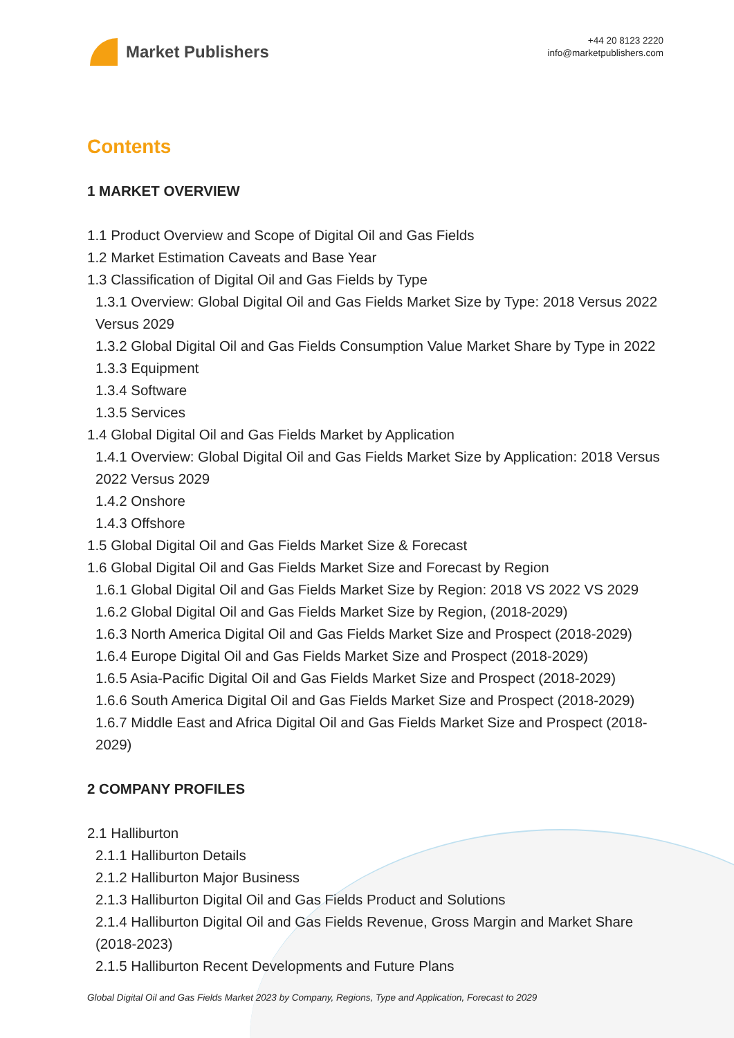Market Publishers
+44 20 8123 2220
info@marketpublishers.com
Contents
1 MARKET OVERVIEW
1.1 Product Overview and Scope of Digital Oil and Gas Fields
1.2 Market Estimation Caveats and Base Year
1.3 Classification of Digital Oil and Gas Fields by Type
1.3.1 Overview: Global Digital Oil and Gas Fields Market Size by Type: 2018 Versus 2022 Versus 2029
1.3.2 Global Digital Oil and Gas Fields Consumption Value Market Share by Type in 2022
1.3.3 Equipment
1.3.4 Software
1.3.5 Services
1.4 Global Digital Oil and Gas Fields Market by Application
1.4.1 Overview: Global Digital Oil and Gas Fields Market Size by Application: 2018 Versus 2022 Versus 2029
1.4.2 Onshore
1.4.3 Offshore
1.5 Global Digital Oil and Gas Fields Market Size & Forecast
1.6 Global Digital Oil and Gas Fields Market Size and Forecast by Region
1.6.1 Global Digital Oil and Gas Fields Market Size by Region: 2018 VS 2022 VS 2029
1.6.2 Global Digital Oil and Gas Fields Market Size by Region, (2018-2029)
1.6.3 North America Digital Oil and Gas Fields Market Size and Prospect (2018-2029)
1.6.4 Europe Digital Oil and Gas Fields Market Size and Prospect (2018-2029)
1.6.5 Asia-Pacific Digital Oil and Gas Fields Market Size and Prospect (2018-2029)
1.6.6 South America Digital Oil and Gas Fields Market Size and Prospect (2018-2029)
1.6.7 Middle East and Africa Digital Oil and Gas Fields Market Size and Prospect (2018-2029)
2 COMPANY PROFILES
2.1 Halliburton
2.1.1 Halliburton Details
2.1.2 Halliburton Major Business
2.1.3 Halliburton Digital Oil and Gas Fields Product and Solutions
2.1.4 Halliburton Digital Oil and Gas Fields Revenue, Gross Margin and Market Share (2018-2023)
2.1.5 Halliburton Recent Developments and Future Plans
Global Digital Oil and Gas Fields Market 2023 by Company, Regions, Type and Application, Forecast to 2029